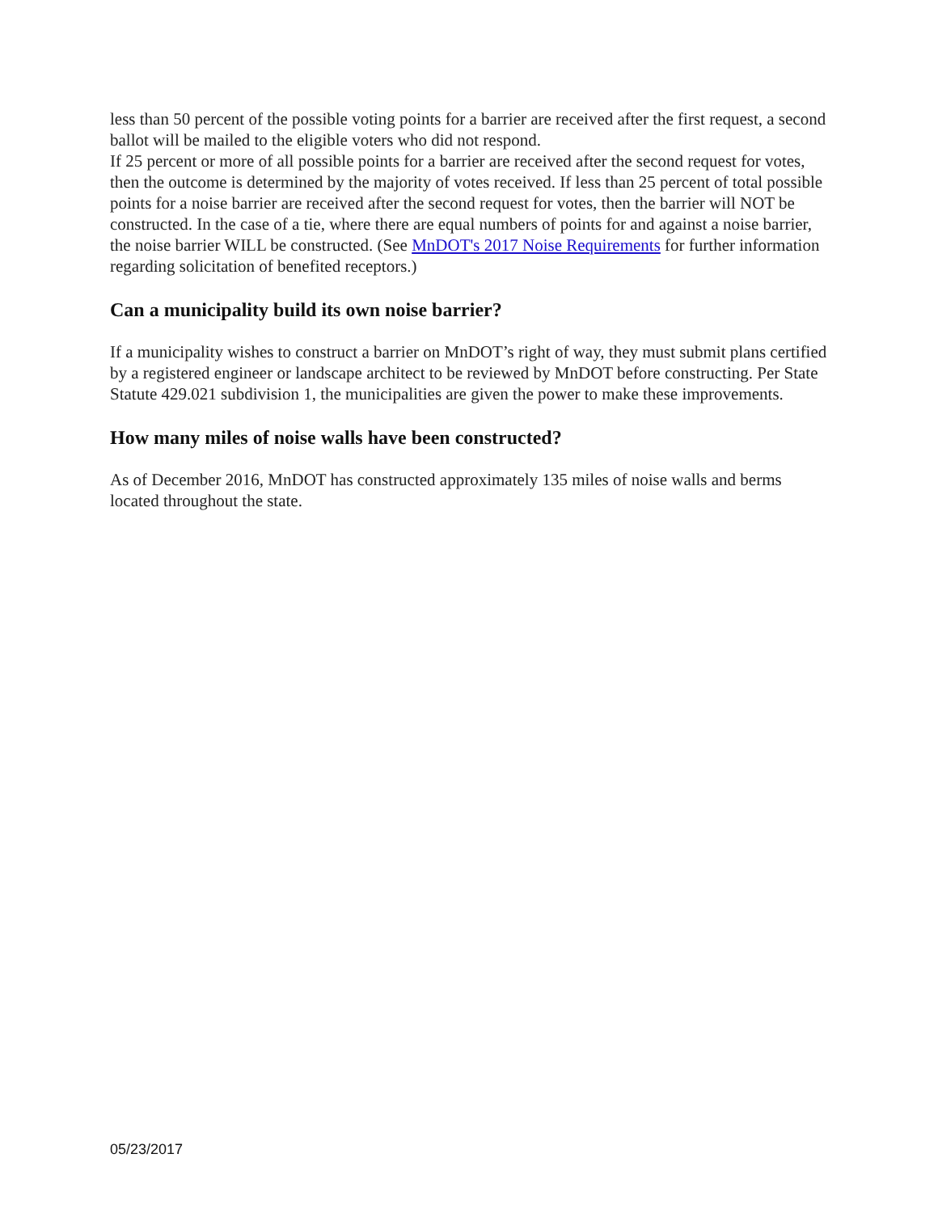less than 50 percent of the possible voting points for a barrier are received after the first request, a second ballot will be mailed to the eligible voters who did not respond.
If 25 percent or more of all possible points for a barrier are received after the second request for votes, then the outcome is determined by the majority of votes received. If less than 25 percent of total possible points for a noise barrier are received after the second request for votes, then the barrier will NOT be constructed. In the case of a tie, where there are equal numbers of points for and against a noise barrier, the noise barrier WILL be constructed. (See MnDOT's 2017 Noise Requirements for further information regarding solicitation of benefited receptors.)
Can a municipality build its own noise barrier?
If a municipality wishes to construct a barrier on MnDOT’s right of way, they must submit plans certified by a registered engineer or landscape architect to be reviewed by MnDOT before constructing. Per State Statute 429.021 subdivision 1, the municipalities are given the power to make these improvements.
How many miles of noise walls have been constructed?
As of December 2016, MnDOT has constructed approximately 135 miles of noise walls and berms located throughout the state.
05/23/2017